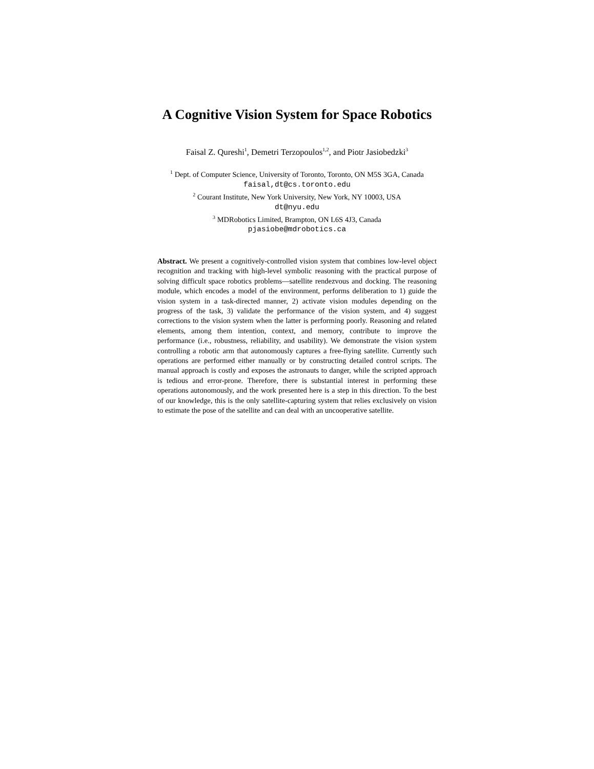A Cognitive Vision System for Space Robotics
Faisal Z. Qureshi<sup>1</sup>, Demetri Terzopoulos<sup>1,2</sup>, and Piotr Jasiobedzki<sup>3</sup>
<sup>1</sup> Dept. of Computer Science, University of Toronto, Toronto, ON M5S 3GA, Canada
faisal,dt@cs.toronto.edu
<sup>2</sup> Courant Institute, New York University, New York, NY 10003, USA
dt@nyu.edu
<sup>3</sup> MDRobotics Limited, Brampton, ON L6S 4J3, Canada
pjasiobe@mdrobotics.ca
Abstract. We present a cognitively-controlled vision system that combines low-level object recognition and tracking with high-level symbolic reasoning with the practical purpose of solving difficult space robotics problems—satellite rendezvous and docking. The reasoning module, which encodes a model of the environment, performs deliberation to 1) guide the vision system in a task-directed manner, 2) activate vision modules depending on the progress of the task, 3) validate the performance of the vision system, and 4) suggest corrections to the vision system when the latter is performing poorly. Reasoning and related elements, among them intention, context, and memory, contribute to improve the performance (i.e., robustness, reliability, and usability). We demonstrate the vision system controlling a robotic arm that autonomously captures a free-flying satellite. Currently such operations are performed either manually or by constructing detailed control scripts. The manual approach is costly and exposes the astronauts to danger, while the scripted approach is tedious and error-prone. Therefore, there is substantial interest in performing these operations autonomously, and the work presented here is a step in this direction. To the best of our knowledge, this is the only satellite-capturing system that relies exclusively on vision to estimate the pose of the satellite and can deal with an uncooperative satellite.